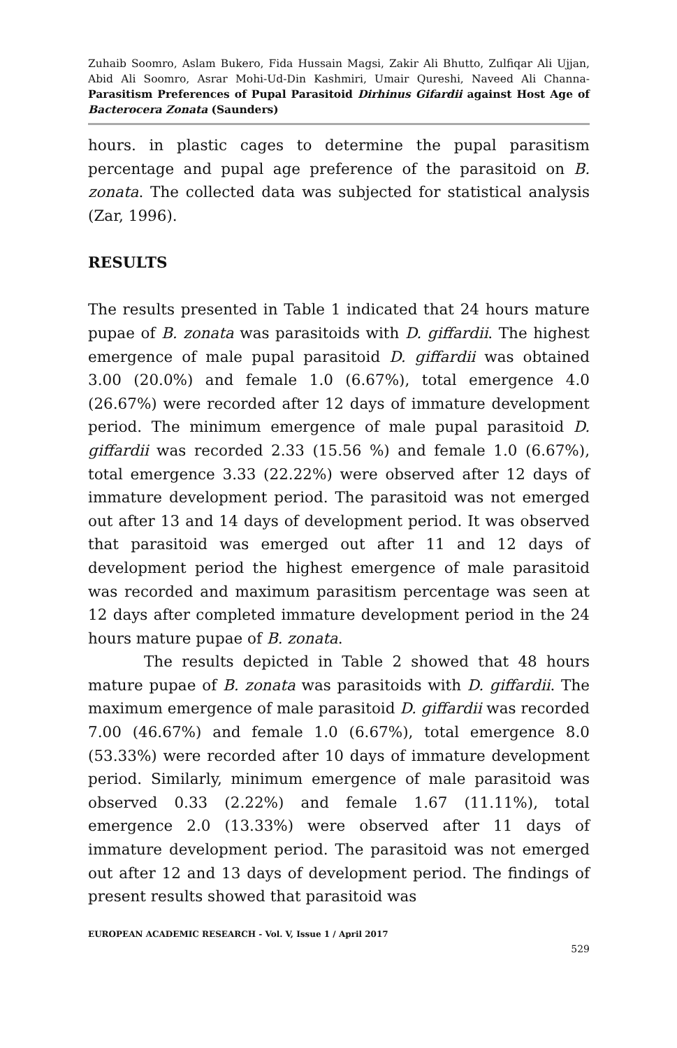Zuhaib Soomro, Aslam Bukero, Fida Hussain Magsi, Zakir Ali Bhutto, Zulfiqar Ali Ujjan, Abid Ali Soomro, Asrar Mohi-Ud-Din Kashmiri, Umair Qureshi, Naveed Ali Channa- Parasitism Preferences of Pupal Parasitoid Dirhinus Gifardii against Host Age of Bacterocera Zonata (Saunders)
hours. in plastic cages to determine the pupal parasitism percentage and pupal age preference of the parasitoid on B. zonata. The collected data was subjected for statistical analysis (Zar, 1996).
RESULTS
The results presented in Table 1 indicated that 24 hours mature pupae of B. zonata was parasitoids with D. giffardii. The highest emergence of male pupal parasitoid D. giffardii was obtained 3.00 (20.0%) and female 1.0 (6.67%), total emergence 4.0 (26.67%) were recorded after 12 days of immature development period. The minimum emergence of male pupal parasitoid D. giffardii was recorded 2.33 (15.56 %) and female 1.0 (6.67%), total emergence 3.33 (22.22%) were observed after 12 days of immature development period. The parasitoid was not emerged out after 13 and 14 days of development period. It was observed that parasitoid was emerged out after 11 and 12 days of development period the highest emergence of male parasitoid was recorded and maximum parasitism percentage was seen at 12 days after completed immature development period in the 24 hours mature pupae of B. zonata.
The results depicted in Table 2 showed that 48 hours mature pupae of B. zonata was parasitoids with D. giffardii. The maximum emergence of male parasitoid D. giffardii was recorded 7.00 (46.67%) and female 1.0 (6.67%), total emergence 8.0 (53.33%) were recorded after 10 days of immature development period. Similarly, minimum emergence of male parasitoid was observed 0.33 (2.22%) and female 1.67 (11.11%), total emergence 2.0 (13.33%) were observed after 11 days of immature development period. The parasitoid was not emerged out after 12 and 13 days of development period. The findings of present results showed that parasitoid was
EUROPEAN ACADEMIC RESEARCH - Vol. V, Issue 1 / April 2017
529